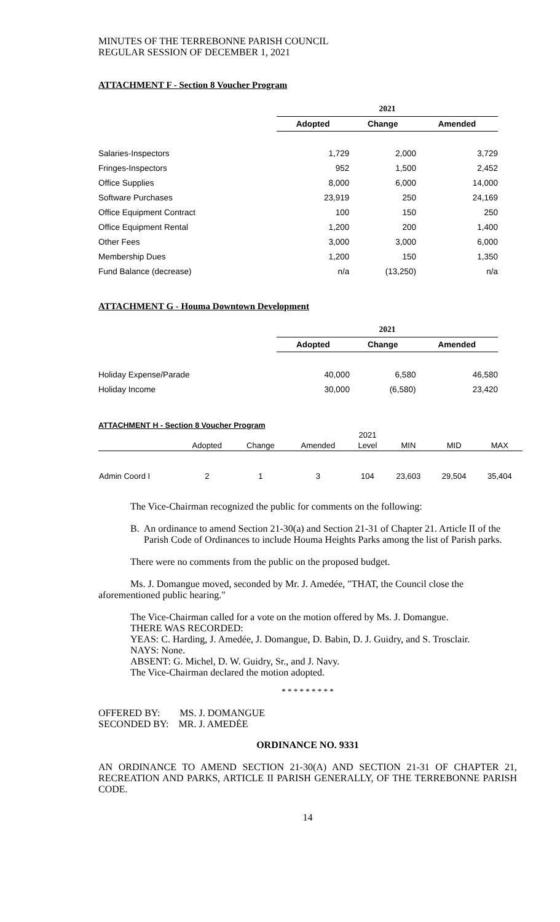MINUTES OF THE TERREBONNE PARISH COUNCIL
REGULAR SESSION OF DECEMBER 1, 2021
ATTACHMENT F - Section 8 Voucher Program
| | 2021 | | |
| | Adopted | Change | Amended |
| Salaries-Inspectors | 1,729 | 2,000 | 3,729 |
| Fringes-Inspectors | 952 | 1,500 | 2,452 |
| Office Supplies | 8,000 | 6,000 | 14,000 |
| Software Purchases | 23,919 | 250 | 24,169 |
| Office Equipment Contract | 100 | 150 | 250 |
| Office Equipment Rental | 1,200 | 200 | 1,400 |
| Other Fees | 3,000 | 3,000 | 6,000 |
| Membership Dues | 1,200 | 150 | 1,350 |
| Fund Balance (decrease) | n/a | (13,250) | n/a |
ATTACHMENT G - Houma Downtown Development
| | 2021 | | |
| | Adopted | Change | Amended |
| Holiday Expense/Parade | 40,000 | 6,580 | 46,580 |
| Holiday Income | 30,000 | (6,580) | 23,420 |
ATTACHMENT H - Section 8 Voucher Program
| | | | | 2021 | | | |
| | Adopted | Change | Amended | Level | MIN | MID | MAX |
| Admin Coord I | 2 | 1 | 3 | 104 | 23,603 | 29,504 | 35,404 |
The Vice-Chairman recognized the public for comments on the following:
B. An ordinance to amend Section 21-30(a) and Section 21-31 of Chapter 21. Article II of the Parish Code of Ordinances to include Houma Heights Parks among the list of Parish parks.
There were no comments from the public on the proposed budget.
Ms. J. Domangue moved, seconded by Mr. J. Amedée, "THAT, the Council close the aforementioned public hearing."
The Vice-Chairman called for a vote on the motion offered by Ms. J. Domangue.
THERE WAS RECORDED:
YEAS: C. Harding, J. Amedée, J. Domangue, D. Babin, D. J. Guidry, and S. Trosclair.
NAYS: None.
ABSENT: G. Michel, D. W. Guidry, Sr., and J. Navy.
The Vice-Chairman declared the motion adopted.
* * * * * * * * *
OFFERED BY: MS. J. DOMANGUE
SECONDED BY: MR. J. AMEDĖE
ORDINANCE NO. 9331
AN ORDINANCE TO AMEND SECTION 21-30(A) AND SECTION 21-31 OF CHAPTER 21, RECREATION AND PARKS, ARTICLE II PARISH GENERALLY, OF THE TERREBONNE PARISH CODE.
14